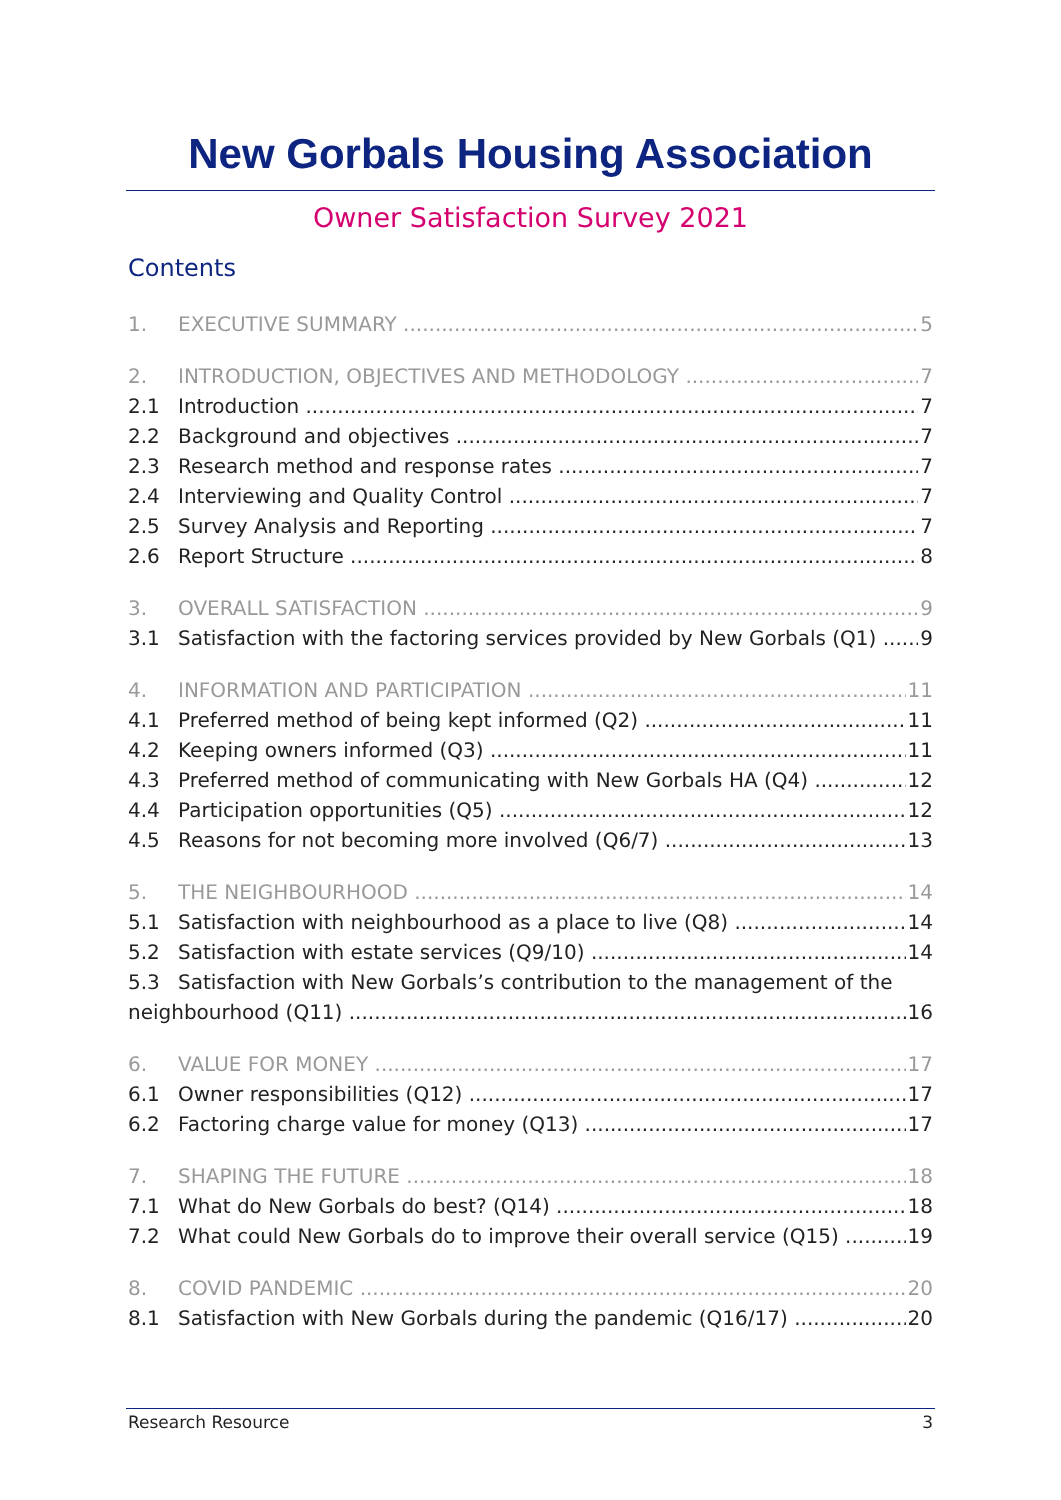New Gorbals Housing Association
Owner Satisfaction Survey 2021
Contents
1. EXECUTIVE SUMMARY 5
2. INTRODUCTION, OBJECTIVES AND METHODOLOGY 7
2.1 Introduction 7
2.2 Background and objectives 7
2.3 Research method and response rates 7
2.4 Interviewing and Quality Control 7
2.5 Survey Analysis and Reporting 7
2.6 Report Structure 8
3. OVERALL SATISFACTION 9
3.1 Satisfaction with the factoring services provided by New Gorbals (Q1) 9
4. INFORMATION AND PARTICIPATION 11
4.1 Preferred method of being kept informed (Q2) 11
4.2 Keeping owners informed (Q3) 11
4.3 Preferred method of communicating with New Gorbals HA (Q4) 12
4.4 Participation opportunities (Q5) 12
4.5 Reasons for not becoming more involved (Q6/7) 13
5. THE NEIGHBOURHOOD 14
5.1 Satisfaction with neighbourhood as a place to live (Q8) 14
5.2 Satisfaction with estate services (Q9/10) 14
5.3 Satisfaction with New Gorbals’s contribution to the management of the
neighbourhood (Q11) 16
6. VALUE FOR MONEY 17
6.1 Owner responsibilities (Q12) 17
6.2 Factoring charge value for money (Q13) 17
7. SHAPING THE FUTURE 18
7.1 What do New Gorbals do best? (Q14) 18
7.2 What could New Gorbals do to improve their overall service (Q15) 19
8. COVID PANDEMIC 20
8.1 Satisfaction with New Gorbals during the pandemic (Q16/17) 20
Research Resource 3